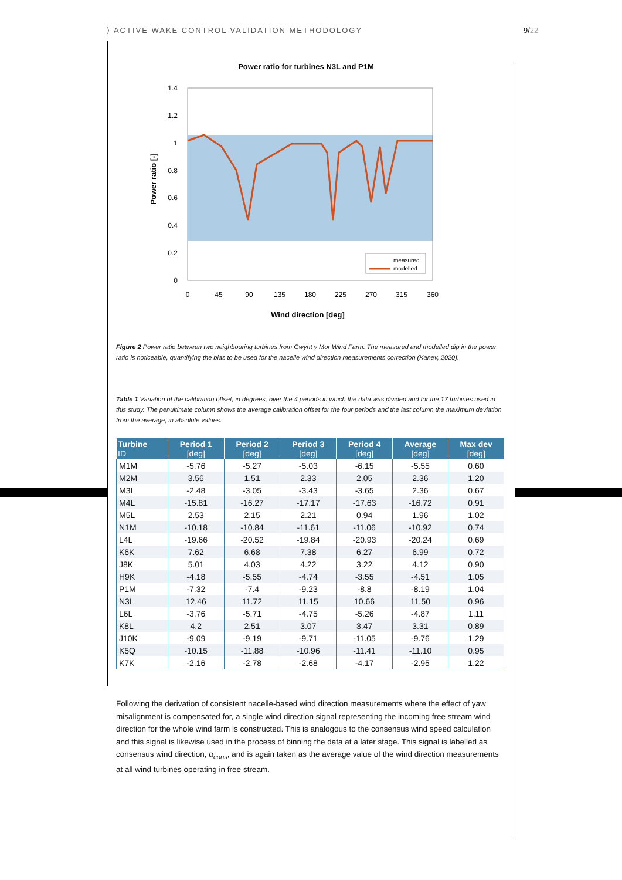⟩ ACTIVE WAKE CONTROL VALIDATION METHODOLOGY
9/22
Power ratio for turbines N3L and P1M
1.4
1.2
1
0.8
0.6
0.4
0.2
0
0
45
90
135
180
225
270
315
360
Power ratio [-]
Wind direction [deg]
measured
modelled
Figure 2 Power ratio between two neighbouring turbines from Gwynt y Mor Wind Farm. The measured and modelled dip in the power ratio is noticeable, quantifying the bias to be used for the nacelle wind direction measurements correction (Kanev, 2020).
Table 1 Variation of the calibration offset, in degrees, over the 4 periods in which the data was divided and for the 17 turbines used in this study. The penultimate column shows the average calibration offset for the four periods and the last column the maximum deviation from the average, in absolute values.
| Turbine ID | Period 1 [deg] | Period 2 [deg] | Period 3 [deg] | Period 4 [deg] | Average [deg] | Max dev [deg] |
| --- | --- | --- | --- | --- | --- | --- |
| M1M | -5.76 | -5.27 | -5.03 | -6.15 | -5.55 | 0.60 |
| M2M | 3.56 | 1.51 | 2.33 | 2.05 | 2.36 | 1.20 |
| M3L | -2.48 | -3.05 | -3.43 | -3.65 | 2.36 | 0.67 |
| M4L | -15.81 | -16.27 | -17.17 | -17.63 | -16.72 | 0.91 |
| M5L | 2.53 | 2.15 | 2.21 | 0.94 | 1.96 | 1.02 |
| N1M | -10.18 | -10.84 | -11.61 | -11.06 | -10.92 | 0.74 |
| L4L | -19.66 | -20.52 | -19.84 | -20.93 | -20.24 | 0.69 |
| K6K | 7.62 | 6.68 | 7.38 | 6.27 | 6.99 | 0.72 |
| J8K | 5.01 | 4.03 | 4.22 | 3.22 | 4.12 | 0.90 |
| H9K | -4.18 | -5.55 | -4.74 | -3.55 | -4.51 | 1.05 |
| P1M | -7.32 | -7.4 | -9.23 | -8.8 | -8.19 | 1.04 |
| N3L | 12.46 | 11.72 | 11.15 | 10.66 | 11.50 | 0.96 |
| L6L | -3.76 | -5.71 | -4.75 | -5.26 | -4.87 | 1.11 |
| K8L | 4.2 | 2.51 | 3.07 | 3.47 | 3.31 | 0.89 |
| J10K | -9.09 | -9.19 | -9.71 | -11.05 | -9.76 | 1.29 |
| K5Q | -10.15 | -11.88 | -10.96 | -11.41 | -11.10 | 0.95 |
| K7K | -2.16 | -2.78 | -2.68 | -4.17 | -2.95 | 1.22 |
Following the derivation of consistent nacelle-based wind direction measurements where the effect of yaw misalignment is compensated for, a single wind direction signal representing the incoming free stream wind direction for the whole wind farm is constructed. This is analogous to the consensus wind speed calculation and this signal is likewise used in the process of binning the data at a later stage. This signal is labelled as consensus wind direction, α<sub>cons</sub>, and is again taken as the average value of the wind direction measurements at all wind turbines operating in free stream.